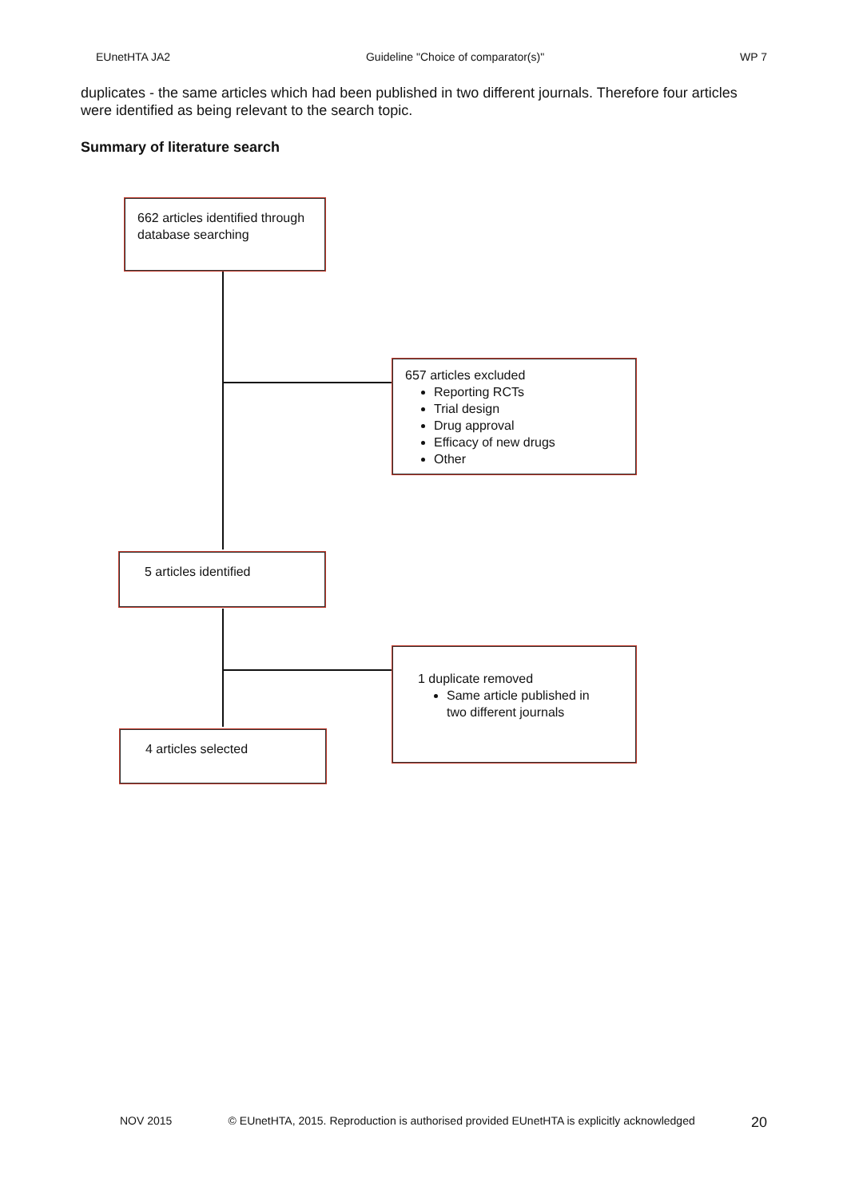EUnetHTA JA2 Guideline "Choice of comparator(s)" WP 7
duplicates - the same articles which had been published in two different journals. Therefore four articles were identified as being relevant to the search topic.
Summary of literature search
662 articles identified through database searching
657 articles excluded
Reporting RCTs
Trial design
Drug approval
Efficacy of new drugs
Other
5 articles identified
1 duplicate removed
Same article published in two different journals
4 articles selected
NOV 2015 © EUnetHTA, 2015. Reproduction is authorised provided EUnetHTA is explicitly acknowledged 20